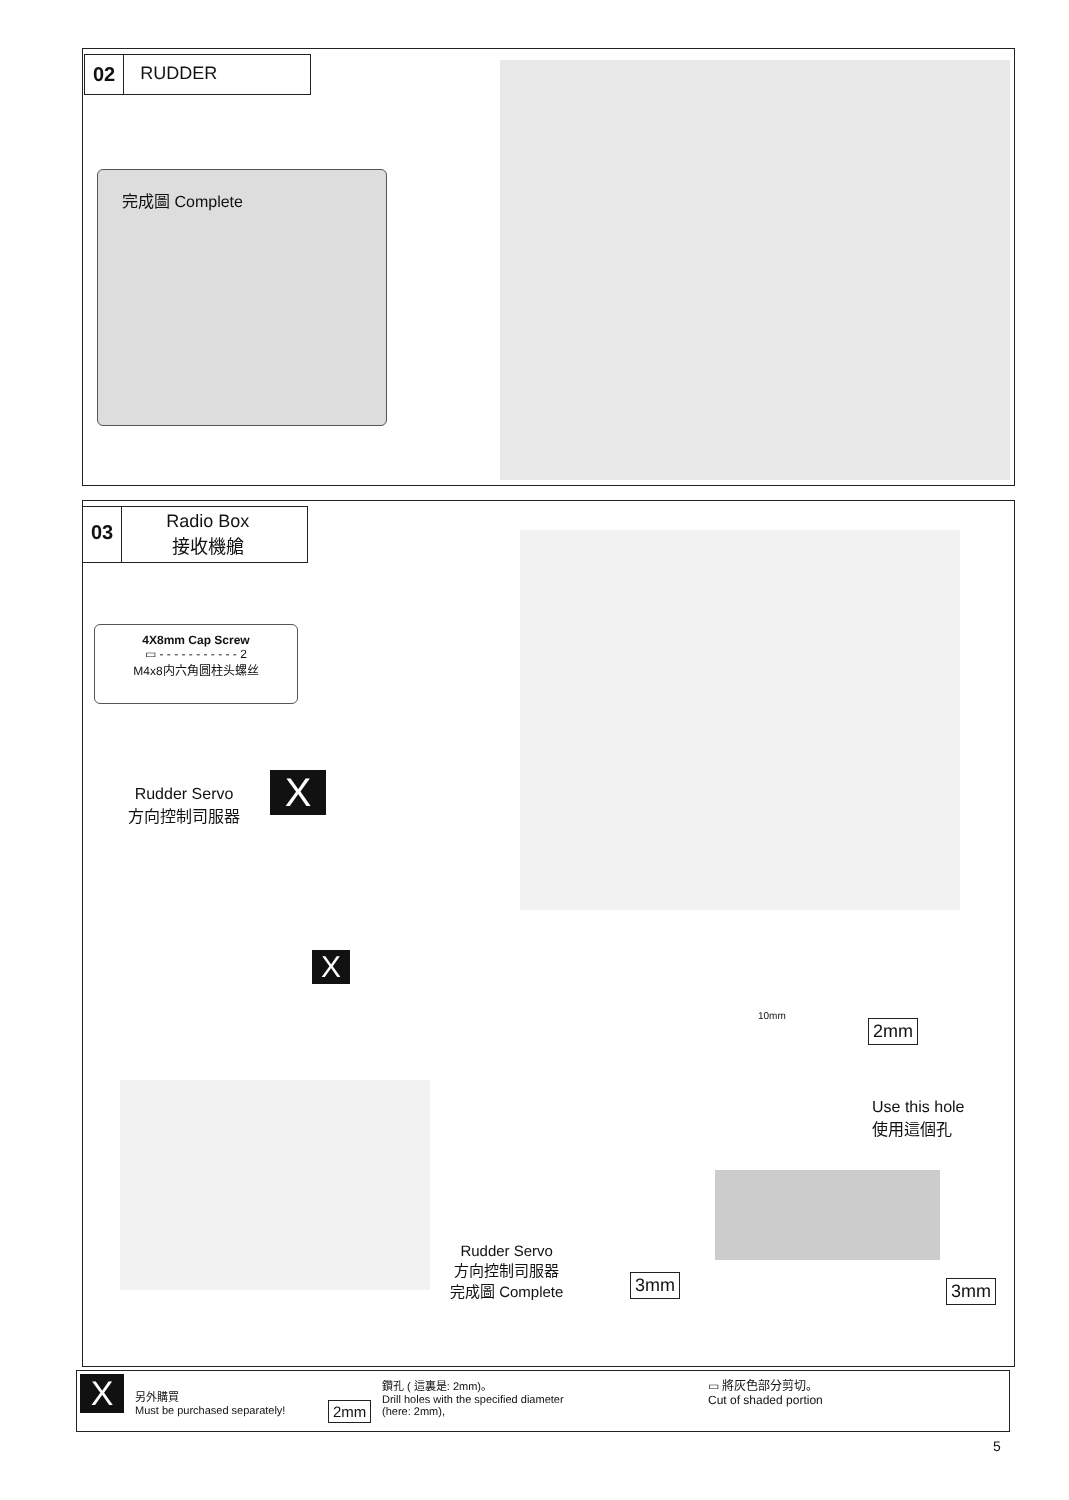02 RUDDER
完成圖 Complete
03
Radio Box
接收機艙
4X8mm Cap Screw
▭ - - - - - - - - - - - 2
M4x8内六角圆柱头螺丝
Rudder Servo
方向控制司服器
X
X
10mm
2mm
Use this hole
使用這個孔
Rudder Servo
方向控制司服器
完成圖 Complete
3mm 3mm
X
另外購買
Must be purchased separately!
2mm
鑽孔 ( 這裏是: 2mm)。
Drill holes with the specified diameter
(here: 2mm),
▭ 將灰色部分剪切。
Cut of shaded portion
5